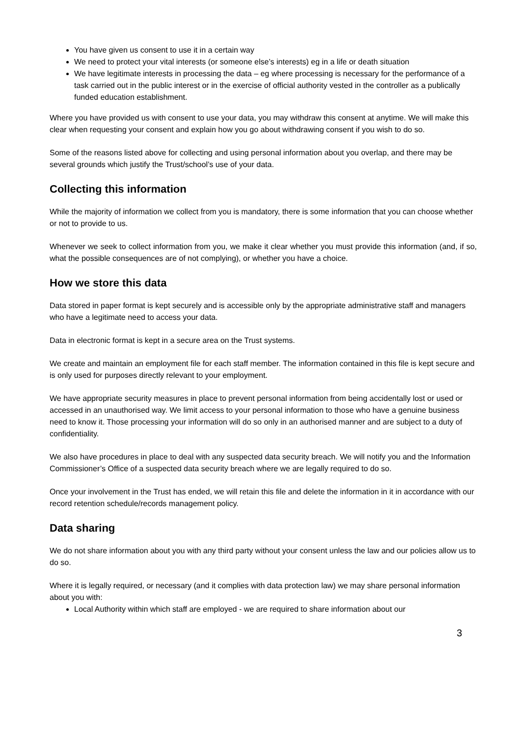You have given us consent to use it in a certain way
We need to protect your vital interests (or someone else’s interests) eg in a life or death situation
We have legitimate interests in processing the data – eg where processing is necessary for the performance of a task carried out in the public interest or in the exercise of official authority vested in the controller as a publically funded education establishment.
Where you have provided us with consent to use your data, you may withdraw this consent at anytime. We will make this clear when requesting your consent and explain how you go about withdrawing consent if you wish to do so.
Some of the reasons listed above for collecting and using personal information about you overlap, and there may be several grounds which justify the Trust/school’s use of your data.
Collecting this information
While the majority of information we collect from you is mandatory, there is some information that you can choose whether or not to provide to us.
Whenever we seek to collect information from you, we make it clear whether you must provide this information (and, if so, what the possible consequences are of not complying), or whether you have a choice.
How we store this data
Data stored in paper format is kept securely and is accessible only by the appropriate administrative staff and managers who have a legitimate need to access your data.
Data in electronic format is kept in a secure area on the Trust systems.
We create and maintain an employment file for each staff member. The information contained in this file is kept secure and is only used for purposes directly relevant to your employment.
We have appropriate security measures in place to prevent personal information from being accidentally lost or used or accessed in an unauthorised way. We limit access to your personal information to those who have a genuine business need to know it. Those processing your information will do so only in an authorised manner and are subject to a duty of confidentiality.
We also have procedures in place to deal with any suspected data security breach. We will notify you and the Information Commissioner’s Office of a suspected data security breach where we are legally required to do so.
Once your involvement in the Trust has ended, we will retain this file and delete the information in it in accordance with our record retention schedule/records management policy.
Data sharing
We do not share information about you with any third party without your consent unless the law and our policies allow us to do so.
Where it is legally required, or necessary (and it complies with data protection law) we may share personal information about you with:
Local Authority within which staff are employed - we are required to share information about our
3